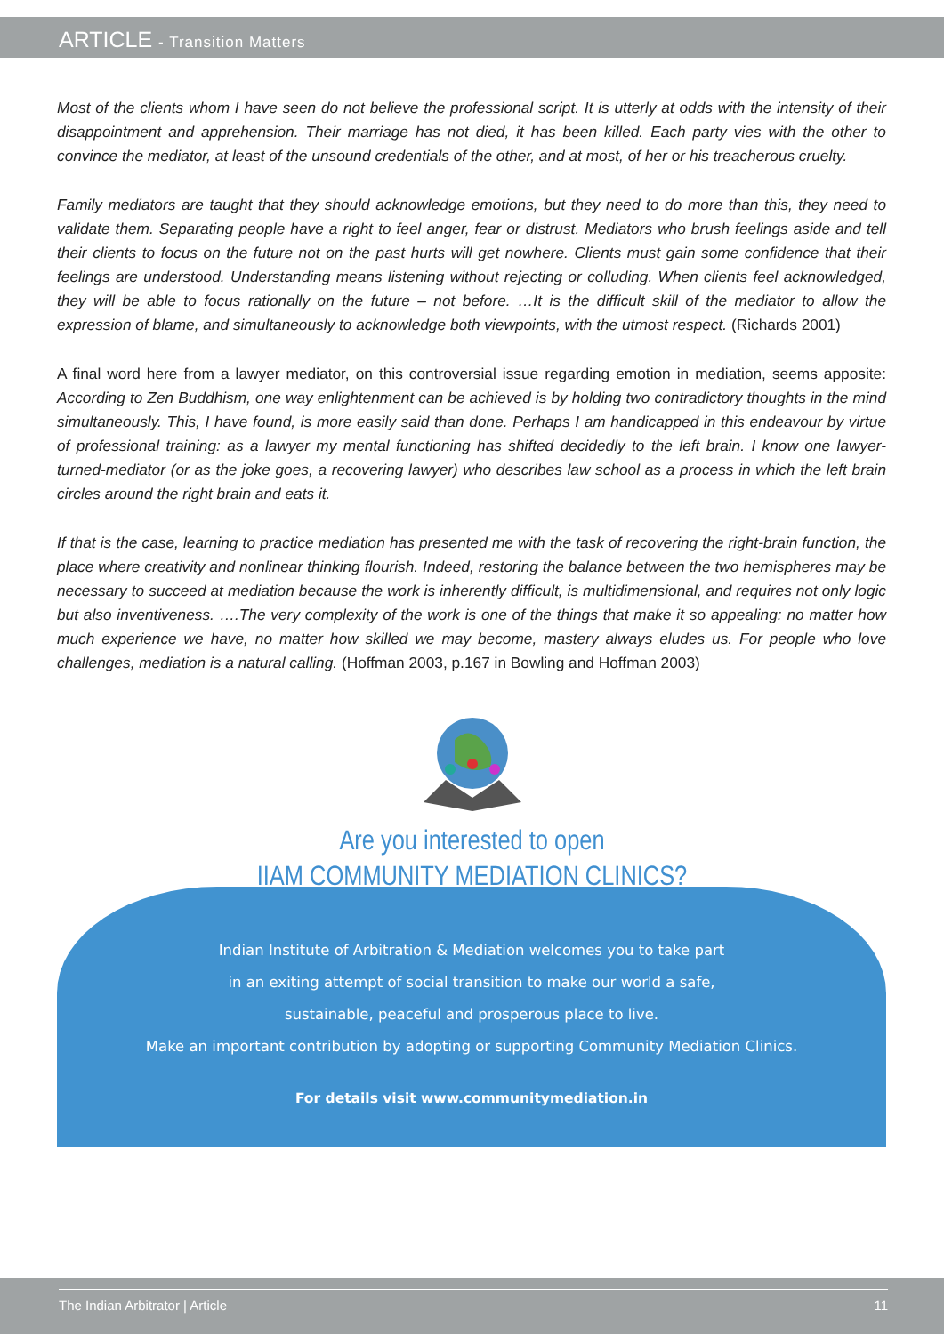ARTICLE - Transition Matters
Most of the clients whom I have seen do not believe the professional script. It is utterly at odds with the intensity of their disappointment and apprehension. Their marriage has not died, it has been killed. Each party vies with the other to convince the mediator, at least of the unsound credentials of the other, and at most, of her or his treacherous cruelty.
Family mediators are taught that they should acknowledge emotions, but they need to do more than this, they need to validate them. Separating people have a right to feel anger, fear or distrust. Mediators who brush feelings aside and tell their clients to focus on the future not on the past hurts will get nowhere. Clients must gain some confidence that their feelings are understood. Understanding means listening without rejecting or colluding. When clients feel acknowledged, they will be able to focus rationally on the future – not before. …It is the difficult skill of the mediator to allow the expression of blame, and simultaneously to acknowledge both viewpoints, with the utmost respect. (Richards 2001)
A final word here from a lawyer mediator, on this controversial issue regarding emotion in mediation, seems apposite: According to Zen Buddhism, one way enlightenment can be achieved is by holding two contradictory thoughts in the mind simultaneously. This, I have found, is more easily said than done. Perhaps I am handicapped in this endeavour by virtue of professional training: as a lawyer my mental functioning has shifted decidedly to the left brain. I know one lawyer-turned-mediator (or as the joke goes, a recovering lawyer) who describes law school as a process in which the left brain circles around the right brain and eats it.
If that is the case, learning to practice mediation has presented me with the task of recovering the right-brain function, the place where creativity and nonlinear thinking flourish. Indeed, restoring the balance between the two hemispheres may be necessary to succeed at mediation because the work is inherently difficult, is multidimensional, and requires not only logic but also inventiveness. ….The very complexity of the work is one of the things that make it so appealing: no matter how much experience we have, no matter how skilled we may become, mastery always eludes us. For people who love challenges, mediation is a natural calling. (Hoffman 2003, p.167 in Bowling and Hoffman 2003)
Are you interested to open
IIAM COMMUNITY MEDIATION CLINICS?
Indian Institute of Arbitration & Mediation welcomes you to take part
in an exiting attempt of social transition to make our world a safe,
sustainable, peaceful and prosperous place to live.
Make an important contribution by adopting or supporting Community Mediation Clinics.
For details visit www.communitymediation.in
The Indian Arbitrator | Article 11